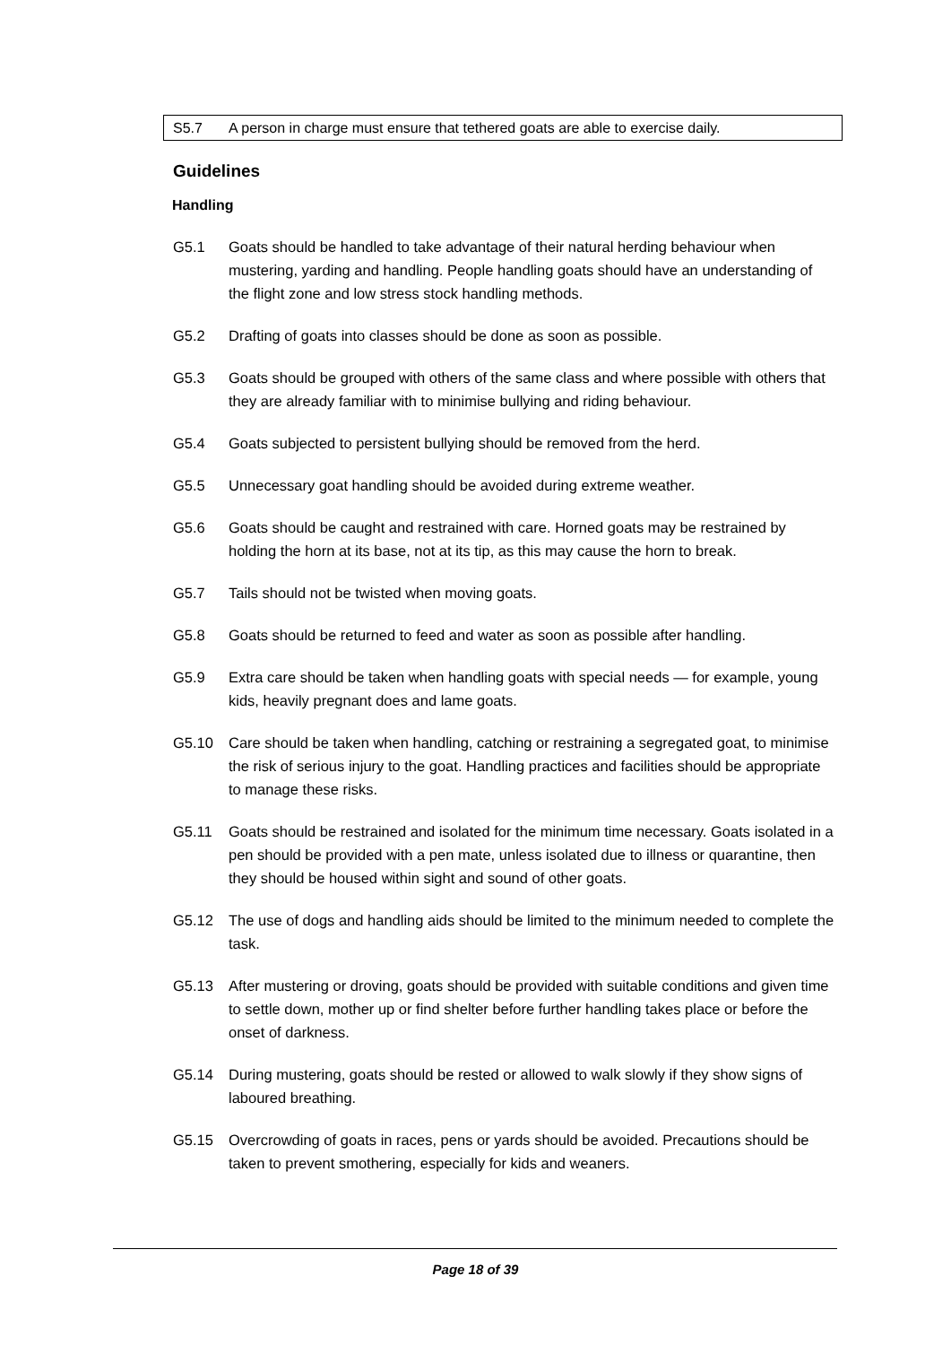S5.7 A person in charge must ensure that tethered goats are able to exercise daily.
Guidelines
Handling
G5.1 Goats should be handled to take advantage of their natural herding behaviour when mustering, yarding and handling. People handling goats should have an understanding of the flight zone and low stress stock handling methods.
G5.2 Drafting of goats into classes should be done as soon as possible.
G5.3 Goats should be grouped with others of the same class and where possible with others that they are already familiar with to minimise bullying and riding behaviour.
G5.4 Goats subjected to persistent bullying should be removed from the herd.
G5.5 Unnecessary goat handling should be avoided during extreme weather.
G5.6 Goats should be caught and restrained with care. Horned goats may be restrained by holding the horn at its base, not at its tip, as this may cause the horn to break.
G5.7 Tails should not be twisted when moving goats.
G5.8 Goats should be returned to feed and water as soon as possible after handling.
G5.9 Extra care should be taken when handling goats with special needs — for example, young kids, heavily pregnant does and lame goats.
G5.10 Care should be taken when handling, catching or restraining a segregated goat, to minimise the risk of serious injury to the goat. Handling practices and facilities should be appropriate to manage these risks.
G5.11 Goats should be restrained and isolated for the minimum time necessary. Goats isolated in a pen should be provided with a pen mate, unless isolated due to illness or quarantine, then they should be housed within sight and sound of other goats.
G5.12 The use of dogs and handling aids should be limited to the minimum needed to complete the task.
G5.13 After mustering or droving, goats should be provided with suitable conditions and given time to settle down, mother up or find shelter before further handling takes place or before the onset of darkness.
G5.14 During mustering, goats should be rested or allowed to walk slowly if they show signs of laboured breathing.
G5.15 Overcrowding of goats in races, pens or yards should be avoided. Precautions should be taken to prevent smothering, especially for kids and weaners.
Page 18 of 39